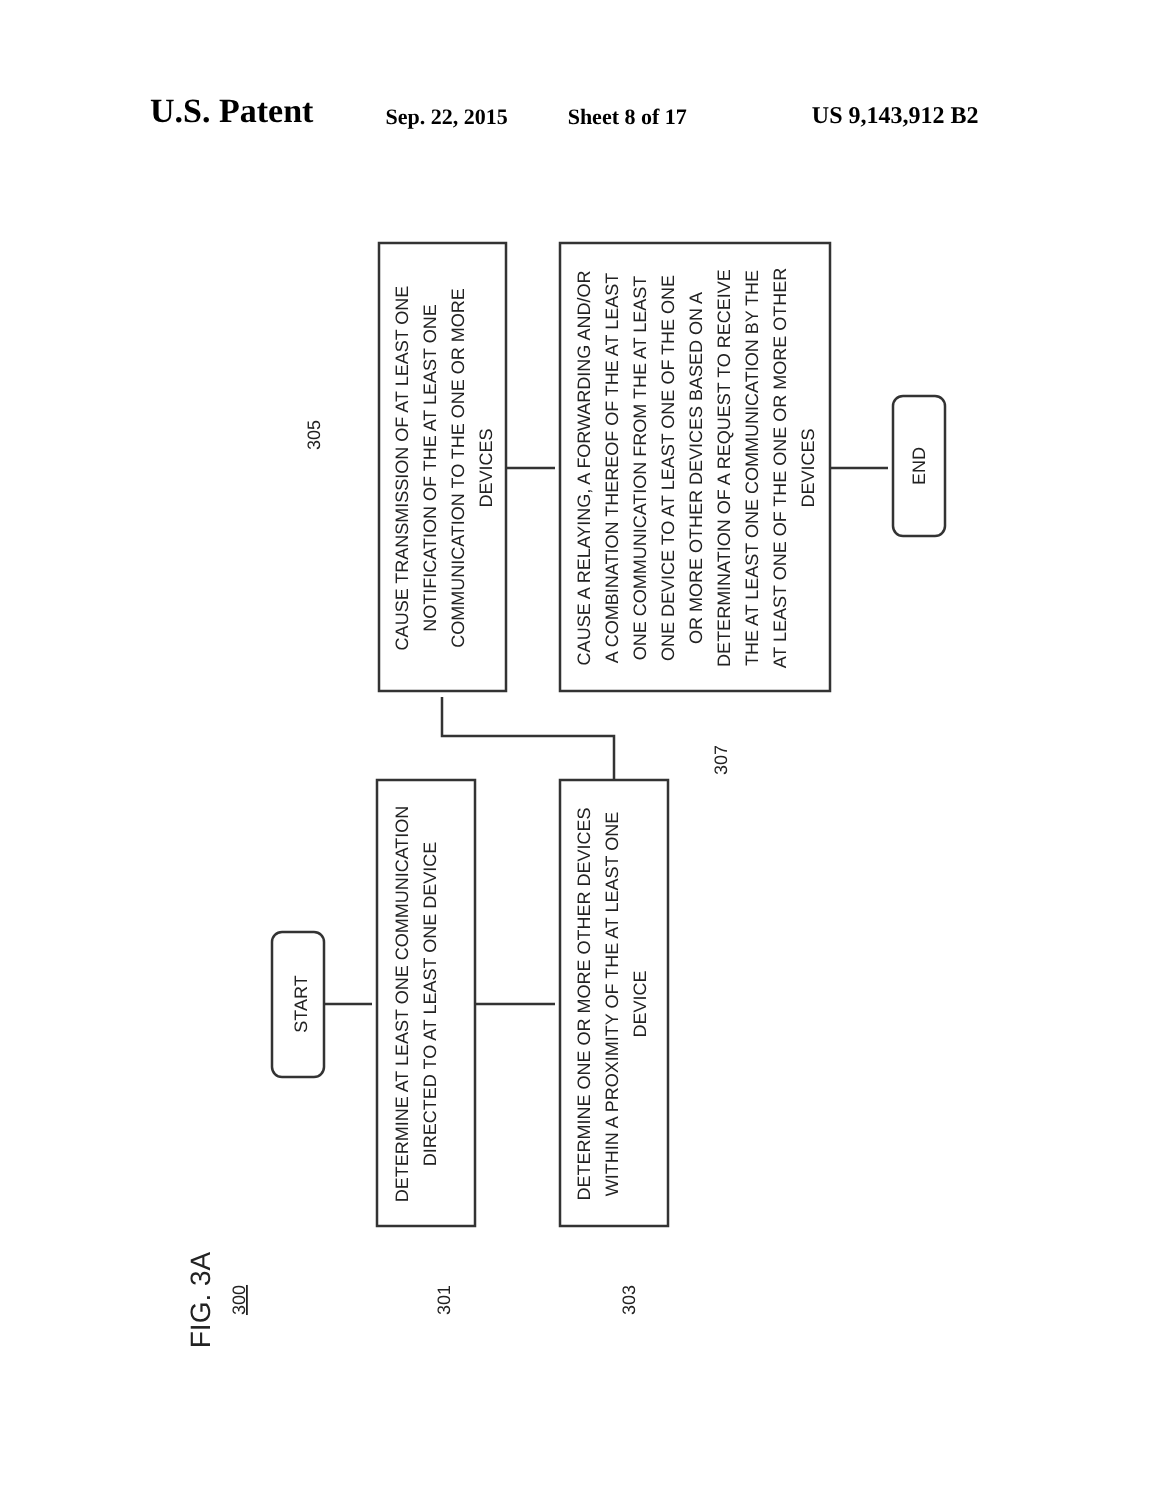U.S. Patent
Sep. 22, 2015 Sheet 8 of 17 US 9,143,912 B2
START
DETERMINE AT LEAST ONE COMMUNICATION DIRECTED TO AT LEAST ONE DEVICE
DETERMINE ONE OR MORE OTHER DEVICES WITHIN A PROXIMITY OF THE AT LEAST ONE DEVICE
CAUSE TRANSMISSION OF AT LEAST ONE NOTIFICATION OF THE AT LEAST ONE COMMUNICATION TO THE ONE OR MORE DEVICES
CAUSE A RELAYING, A FORWARDING AND/OR A COMBINATION THEREOF OF THE AT LEAST ONE COMMUNICATION FROM THE AT LEAST ONE DEVICE TO AT LEAST ONE OF THE ONE OR MORE OTHER DEVICES BASED ON A DETERMINATION OF A REQUEST TO RECEIVE THE AT LEAST ONE COMMUNICATION BY THE AT LEAST ONE OF THE ONE OR MORE OTHER DEVICES
END
301
303
305
307
FIG. 3A
300